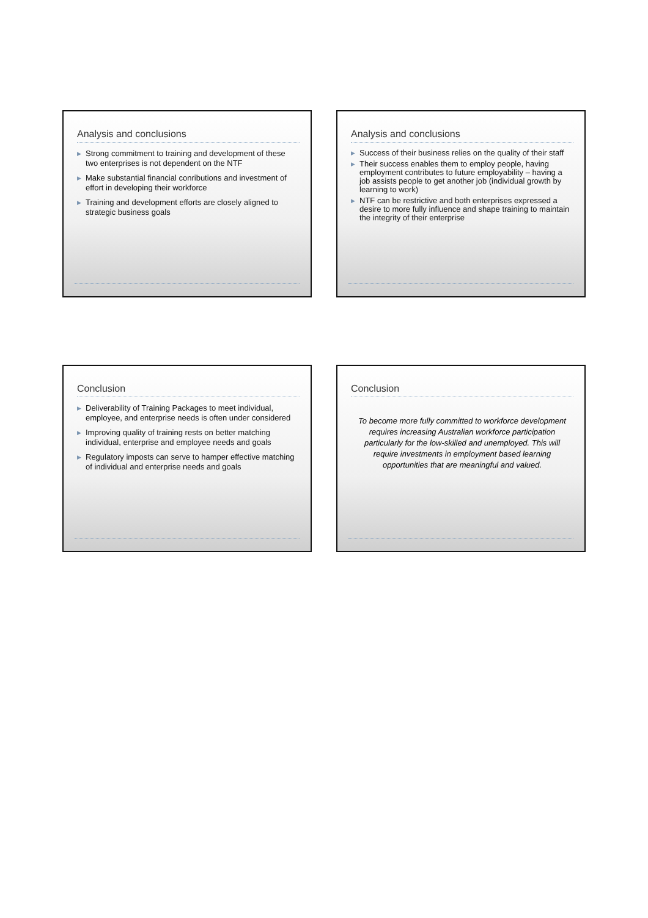Analysis and conclusions
▶ Strong commitment to training and development of these two enterprises is not dependent on the NTF
▶ Make substantial financial conributions and investment of effort in developing their workforce
▶ Training and development efforts are closely aligned to strategic business goals
Analysis and conclusions
▶ Success of their business relies on the quality of their staff
▶ Their success enables them to employ people, having employment contributes to future employability – having a job assists people to get another job (individual growth by learning to work)
▶ NTF can be restrictive and both enterprises expressed a desire to more fully influence and shape training to maintain the integrity of their enterprise
Conclusion
▶ Deliverability of Training Packages to meet individual, employee, and enterprise needs is often under considered
▶ Improving quality of training rests on better matching individual, enterprise and employee needs and goals
▶ Regulatory imposts can serve to hamper effective matching of individual and enterprise needs and goals
Conclusion
To become more fully committed to workforce development requires increasing Australian workforce participation particularly for the low-skilled and unemployed. This will require investments in employment based learning opportunities that are meaningful and valued.